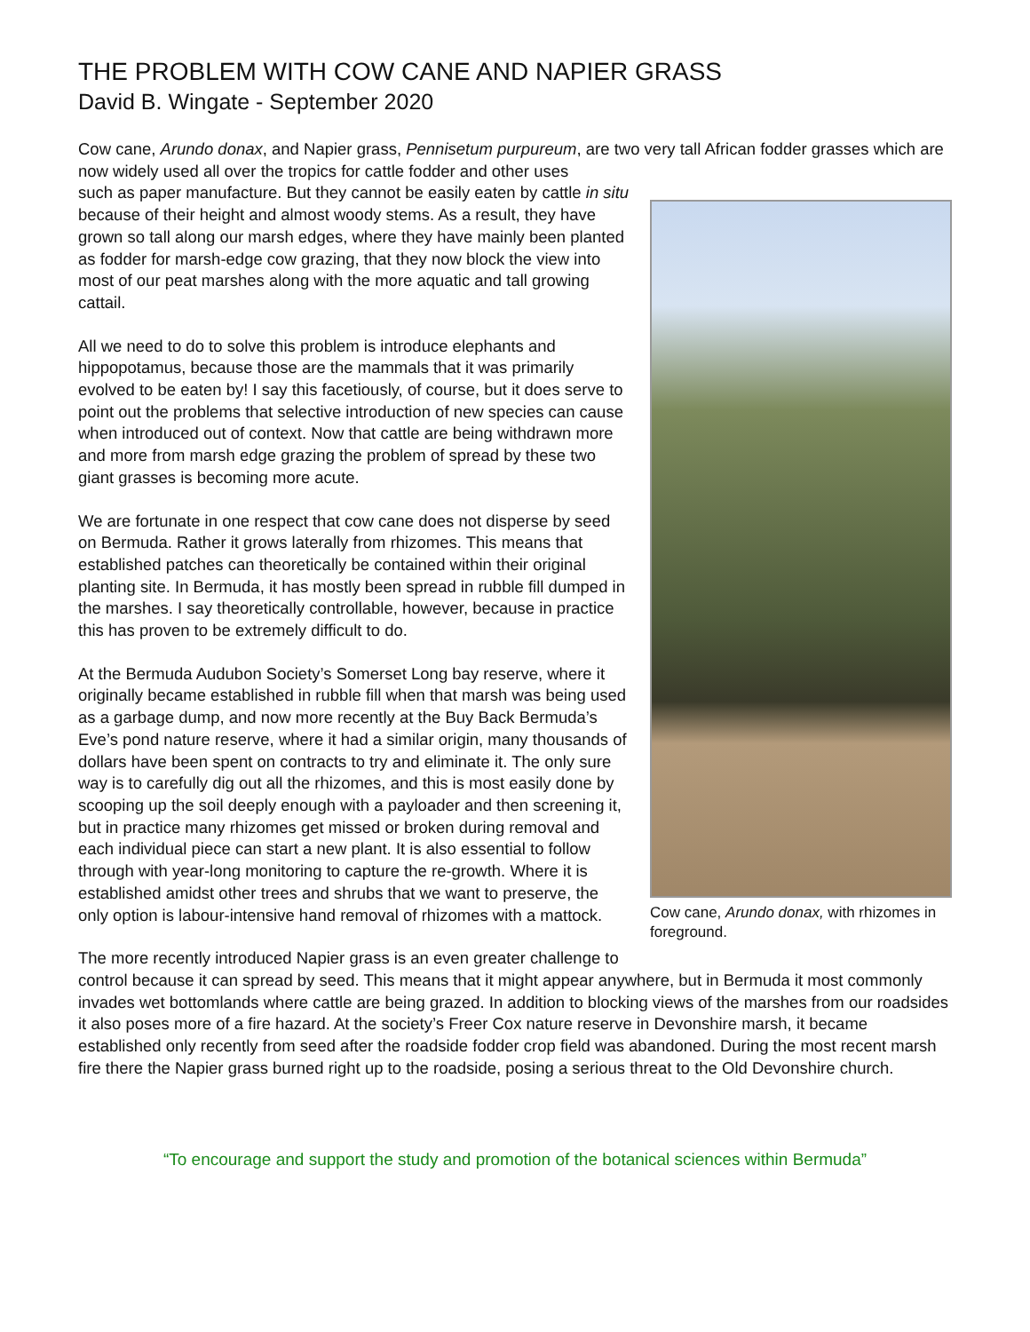THE PROBLEM WITH COW CANE AND NAPIER GRASS
David B. Wingate - September 2020
Cow cane, Arundo donax, and Napier grass, Pennisetum purpureum, are two very tall African fodder grasses which are now widely used all over the tropics for cattle fodder and other uses
Cow cane, Arundo donax, with rhizomes in foreground.
such as paper manufacture. But they cannot be easily eaten by cattle in situ because of their height and almost woody stems. As a result, they have grown so tall along our marsh edges, where they have mainly been planted as fodder for marsh-edge cow grazing, that they now block the view into most of our peat marshes along with the more aquatic and tall growing cattail.
All we need to do to solve this problem is introduce elephants and hippopotamus, because those are the mammals that it was primarily evolved to be eaten by! I say this facetiously, of course, but it does serve to point out the problems that selective introduction of new species can cause when introduced out of context. Now that cattle are being withdrawn more and more from marsh edge grazing the problem of spread by these two giant grasses is becoming more acute.
We are fortunate in one respect that cow cane does not disperse by seed on Bermuda. Rather it grows laterally from rhizomes. This means that established patches can theoretically be contained within their original planting site. In Bermuda, it has mostly been spread in rubble fill dumped in the marshes. I say theoretically controllable, however, because in practice this has proven to be extremely difficult to do.
At the Bermuda Audubon Society’s Somerset Long bay reserve, where it originally became established in rubble fill when that marsh was being used as a garbage dump, and now more recently at the Buy Back Bermuda’s Eve’s pond nature reserve, where it had a similar origin, many thousands of dollars have been spent on contracts to try and eliminate it. The only sure way is to carefully dig out all the rhizomes, and this is most easily done by scooping up the soil deeply enough with a payloader and then screening it, but in practice many rhizomes get missed or broken during removal and each individual piece can start a new plant. It is also essential to follow through with year-long monitoring to capture the re-growth. Where it is established amidst other trees and shrubs that we want to preserve, the only option is labour-intensive hand removal of rhizomes with a mattock.
The more recently introduced Napier grass is an even greater challenge to control because it can spread by seed. This means that it might appear anywhere, but in Bermuda it most commonly invades wet bottomlands where cattle are being grazed. In addition to blocking views of the marshes from our roadsides it also poses more of a fire hazard. At the society’s Freer Cox nature reserve in Devonshire marsh, it became established only recently from seed after the roadside fodder crop field was abandoned. During the most recent marsh fire there the Napier grass burned right up to the roadside, posing a serious threat to the Old Devonshire church.
“To encourage and support the study and promotion of the botanical sciences within Bermuda”